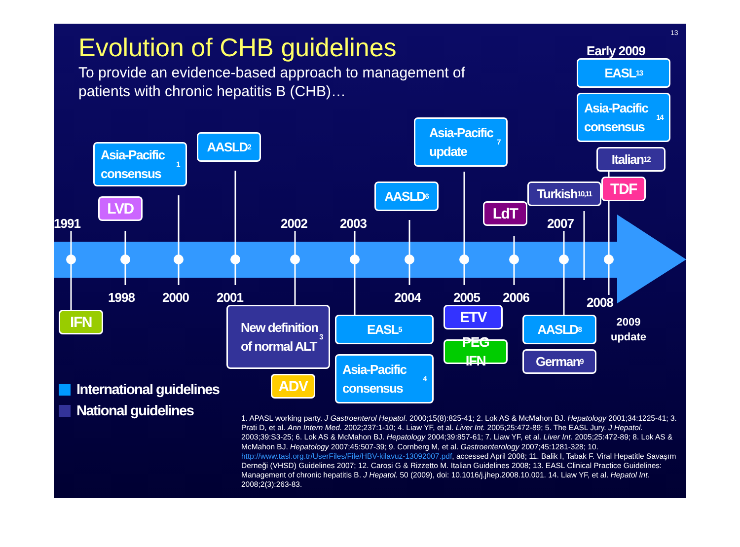13
Evolution of CHB guidelines
To provide an evidence-based approach to management of patients with chronic hepatitis B (CHB)…
Early 2009
EASL<sup>13</sup>
Asia-Pacific consensus<sup>14</sup>
Italian<sup>12</sup>
Asia-Pacific consensus<sup>1</sup>
AASLD<sup>2</sup>
Asia-Pacific update<sup>7</sup>
Turkish<sup>10,11</sup>
TDF
AASLD<sup>6</sup>
LVD
LdT
1991
2002
2003
2007
1998
2000
2001
2004
2005
2006
2008
IFN
New definition of normal ALT<sup>3</sup>
EASL<sup>5</sup>
Asia-Pacific consensus<sup>4</sup>
ETV
PEG IFN
AASLD<sup>8</sup>
German<sup>9</sup>
2009 update
ADV
International guidelines
National guidelines
1. APASL working party. J Gastroenterol Hepatol. 2000;15(8):825-41; 2. Lok AS & McMahon BJ. Hepatology 2001;34:1225-41; 3. Prati D, et al. Ann Intern Med. 2002;237:1-10; 4. Liaw YF, et al. Liver Int. 2005;25:472-89; 5. The EASL Jury. J Hepatol. 2003;39:S3-25; 6. Lok AS & McMahon BJ. Hepatology 2004;39:857-61; 7. Liaw YF, et al. Liver Int. 2005;25:472-89; 8. Lok AS & McMahon BJ. Hepatology 2007;45:507-39; 9. Cornberg M, et al. Gastroenterology 2007;45:1281-328; 10. http://www.tasl.org.tr/UserFiles/File/HBV-kilavuz-13092007.pdf, accessed April 2008; 11. Balik I, Tabak F. Viral Hepatitle Savaşım Derneği (VHSD) Guidelines 2007; 12. Carosi G & Rizzetto M. Italian Guidelines 2008; 13. EASL Clinical Practice Guidelines: Management of chronic hepatitis B. J Hepatol. 50 (2009), doi: 10.1016/j.jhep.2008.10.001. 14. Liaw YF, et al. Hepatol Int. 2008;2(3):263-83.